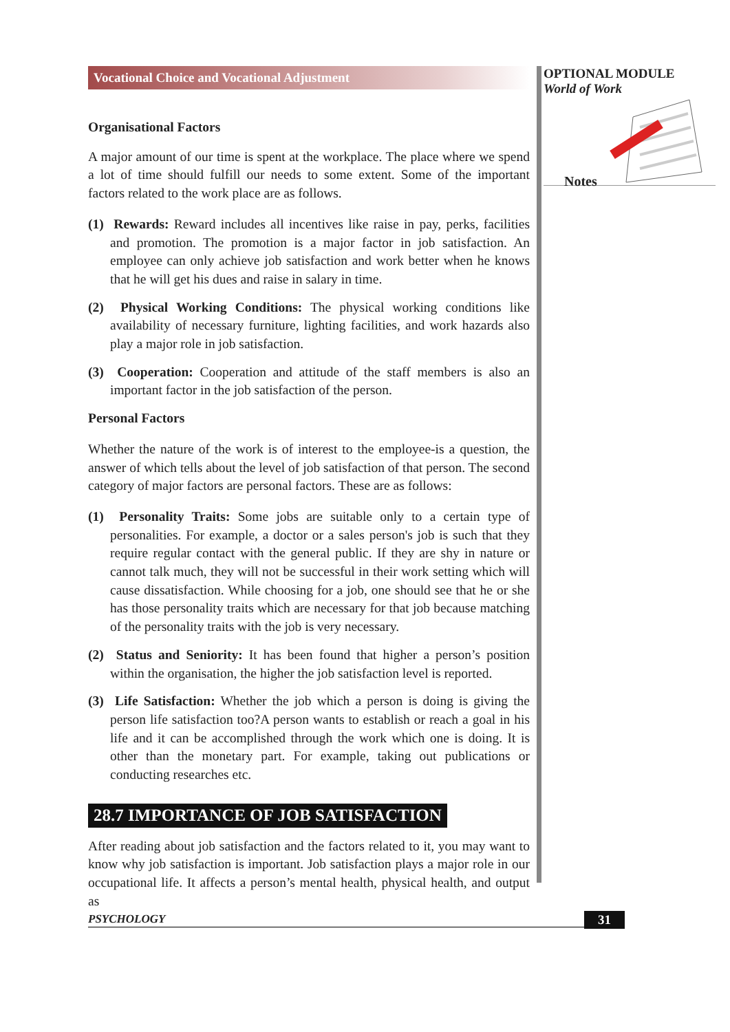Vocational Choice and Vocational Adjustment
Organisational Factors
A major amount of our time is spent at the workplace. The place where we spend a lot of time should fulfill our needs to some extent. Some of the important factors related to the work place are as follows.
(1) Rewards: Reward includes all incentives like raise in pay, perks, facilities and promotion. The promotion is a major factor in job satisfaction. An employee can only achieve job satisfaction and work better when he knows that he will get his dues and raise in salary in time.
(2) Physical Working Conditions: The physical working conditions like availability of necessary furniture, lighting facilities, and work hazards also play a major role in job satisfaction.
(3) Cooperation: Cooperation and attitude of the staff members is also an important factor in the job satisfaction of the person.
Personal Factors
Whether the nature of the work is of interest to the employee-is a question, the answer of which tells about the level of job satisfaction of that person. The second category of major factors are personal factors. These are as follows:
(1) Personality Traits: Some jobs are suitable only to a certain type of personalities. For example, a doctor or a sales person's job is such that they require regular contact with the general public. If they are shy in nature or cannot talk much, they will not be successful in their work setting which will cause dissatisfaction. While choosing for a job, one should see that he or she has those personality traits which are necessary for that job because matching of the personality traits with the job is very necessary.
(2) Status and Seniority: It has been found that higher a person’s position within the organisation, the higher the job satisfaction level is reported.
(3) Life Satisfaction: Whether the job which a person is doing is giving the person life satisfaction too?A person wants to establish or reach a goal in his life and it can be accomplished through the work which one is doing. It is other than the monetary part. For example, taking out publications or conducting researches etc.
28.7 IMPORTANCE OF JOB SATISFACTION
After reading about job satisfaction and the factors related to it, you may want to know why job satisfaction is important. Job satisfaction plays a major role in our occupational life. It affects a person’s mental health, physical health, and output as
OPTIONAL MODULE
World of Work
Notes
PSYCHOLOGY 31